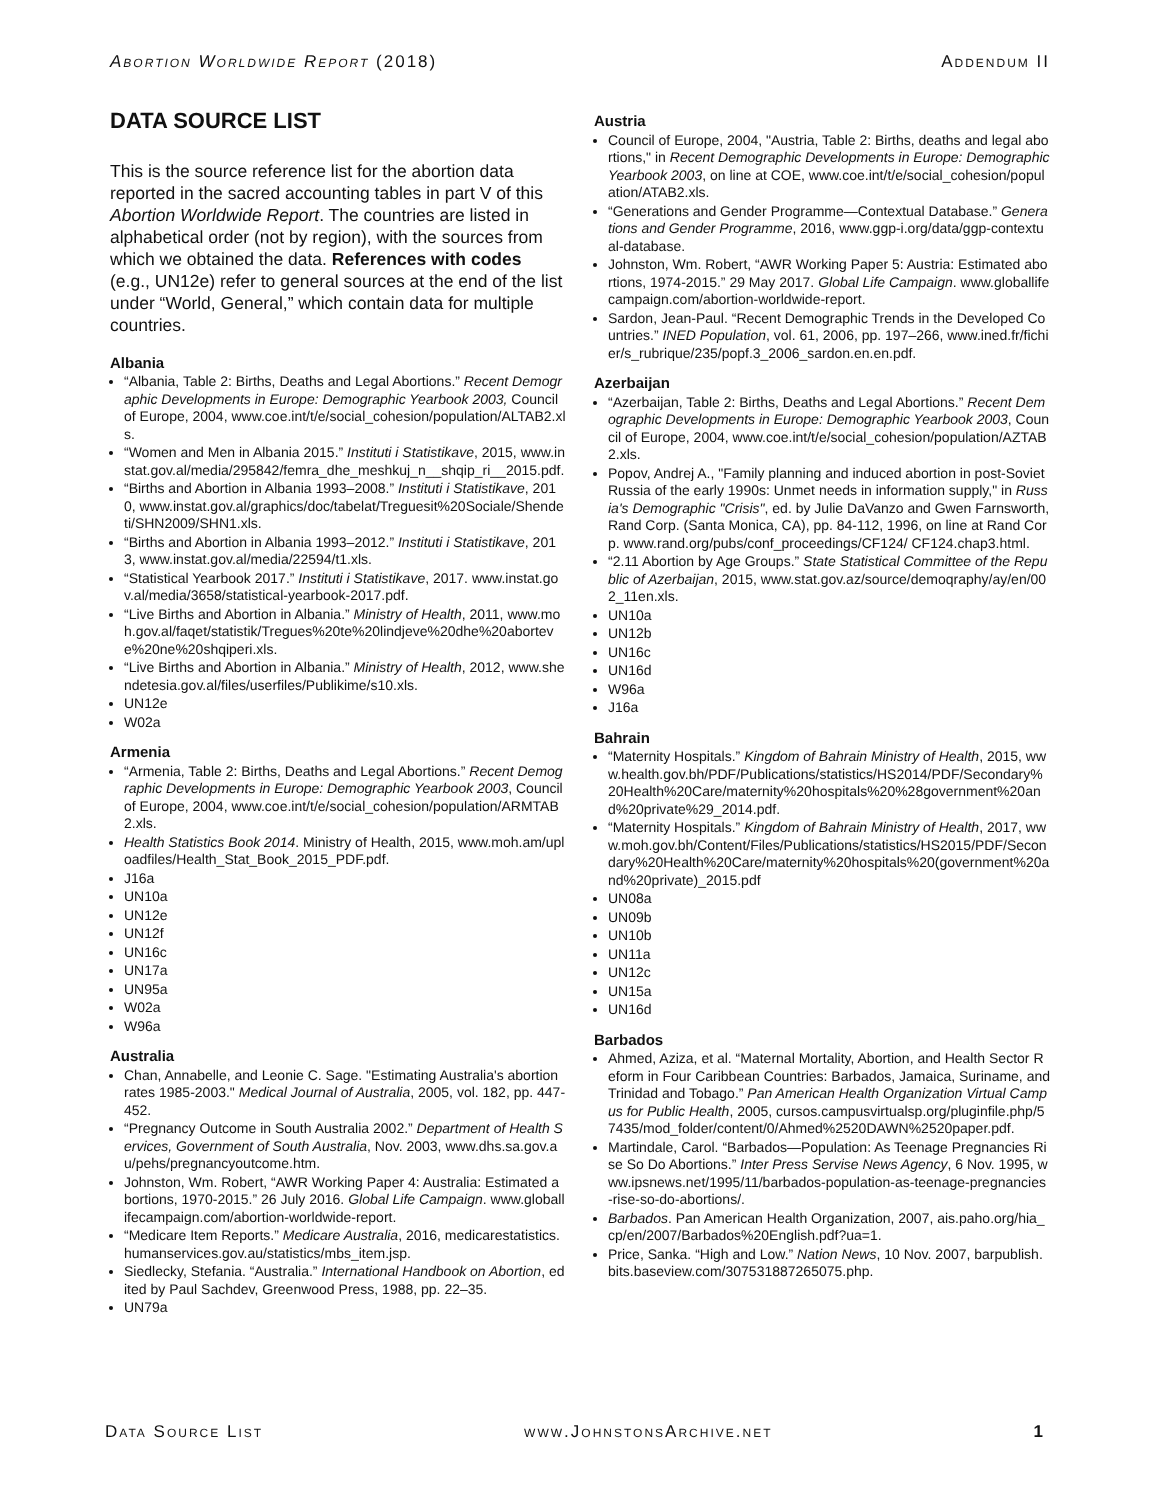Abortion Worldwide Report (2018) Addendum II
DATA SOURCE LIST
This is the source reference list for the abortion data reported in the sacred accounting tables in part V of this Abortion Worldwide Report. The countries are listed in alphabetical order (not by region), with the sources from which we obtained the data. References with codes (e.g., UN12e) refer to general sources at the end of the list under “World, General,” which contain data for multiple countries.
Albania
“Albania, Table 2: Births, Deaths and Legal Abortions.” Recent Demographic Developments in Europe: Demographic Yearbook 2003, Council of Europe, 2004, www.coe.int/t/e/social_cohesion/population/ALTAB2.xls.
“Women and Men in Albania 2015.” Instituti i Statistikave, 2015, www.instat.gov.al/media/295842/femra_dhe_meshkuj_n__shqip_ri__2015.pdf.
“Births and Abortion in Albania 1993–2008.” Instituti i Statistikave, 2010, www.instat.gov.al/graphics/doc/tabelat/Treguesit%20Sociale/Shendeti/SHN2009/SHN1.xls.
“Births and Abortion in Albania 1993–2012.” Instituti i Statistikave, 2013, www.instat.gov.al/media/22594/t1.xls.
“Statistical Yearbook 2017.” Instituti i Statistikave, 2017. www.instat.gov.al/media/3658/statistical-yearbook-2017.pdf.
“Live Births and Abortion in Albania.” Ministry of Health, 2011, www.moh.gov.al/faqet/statistik/Tregues%20te%20lindjeve%20dhe%20aborteve%20ne%20shqiperi.xls.
“Live Births and Abortion in Albania.” Ministry of Health, 2012, www.shendetesia.gov.al/files/userfiles/Publikime/s10.xls.
UN12e
W02a
Armenia
“Armenia, Table 2: Births, Deaths and Legal Abortions.” Recent Demographic Developments in Europe: Demographic Yearbook 2003, Council of Europe, 2004, www.coe.int/t/e/social_cohesion/population/ARMTAB2.xls.
Health Statistics Book 2014. Ministry of Health, 2015, www.moh.am/uploadfiles/Health_Stat_Book_2015_PDF.pdf.
J16a
UN10a
UN12e
UN12f
UN16c
UN17a
UN95a
W02a
W96a
Australia
Chan, Annabelle, and Leonie C. Sage. "Estimating Australia's abortion rates 1985-2003." Medical Journal of Australia, 2005, vol. 182, pp. 447-452.
“Pregnancy Outcome in South Australia 2002.” Department of Health Services, Government of South Australia, Nov. 2003, www.dhs.sa.gov.au/pehs/pregnancyoutcome.htm.
Johnston, Wm. Robert, “AWR Working Paper 4: Australia: Estimated abortions, 1970-2015.” 26 July 2016. Global Life Campaign. www.globallifecampaign.com/abortion-worldwide-report.
“Medicare Item Reports.” Medicare Australia, 2016, medicarestatistics.humanservices.gov.au/statistics/mbs_item.jsp.
Siedlecky, Stefania. “Australia.” International Handbook on Abortion, edited by Paul Sachdev, Greenwood Press, 1988, pp. 22–35.
UN79a
Austria
Council of Europe, 2004, "Austria, Table 2: Births, deaths and legal abortions," in Recent Demographic Developments in Europe: Demographic Yearbook 2003, on line at COE, www.coe.int/t/e/social_cohesion/population/ATAB2.xls.
“Generations and Gender Programme—Contextual Database.” Generations and Gender Programme, 2016, www.ggp-i.org/data/ggp-contextual-database.
Johnston, Wm. Robert, “AWR Working Paper 5: Austria: Estimated abortions, 1974-2015.” 29 May 2017. Global Life Campaign. www.globallifecampaign.com/abortion-worldwide-report.
Sardon, Jean-Paul. “Recent Demographic Trends in the Developed Countries.” INED Population, vol. 61, 2006, pp. 197–266, www.ined.fr/fichier/s_rubrique/235/popf.3_2006_sardon.en.en.pdf.
Azerbaijan
“Azerbaijan, Table 2: Births, Deaths and Legal Abortions.” Recent Demographic Developments in Europe: Demographic Yearbook 2003, Council of Europe, 2004, www.coe.int/t/e/social_cohesion/population/AZTAB2.xls.
Popov, Andrej A., "Family planning and induced abortion in post-Soviet Russia of the early 1990s: Unmet needs in information supply," in Russia's Demographic "Crisis", ed. by Julie DaVanzo and Gwen Farnsworth, Rand Corp. (Santa Monica, CA), pp. 84-112, 1996, on line at Rand Corp. www.rand.org/pubs/conf_proceedings/CF124/ CF124.chap3.html.
“2.11 Abortion by Age Groups.” State Statistical Committee of the Republic of Azerbaijan, 2015, www.stat.gov.az/source/demoqraphy/ay/en/002_11en.xls.
UN10a
UN12b
UN16c
UN16d
W96a
J16a
Bahrain
“Maternity Hospitals.” Kingdom of Bahrain Ministry of Health, 2015, www.health.gov.bh/PDF/Publications/statistics/HS2014/PDF/Secondary%20Health%20Care/maternity%20hospitals%20%28government%20and%20private%29_2014.pdf.
“Maternity Hospitals.” Kingdom of Bahrain Ministry of Health, 2017, www.moh.gov.bh/Content/Files/Publications/statistics/HS2015/PDF/Secondary%20Health%20Care/maternity%20hospitals%20(government%20and%20private)_2015.pdf
UN08a
UN09b
UN10b
UN11a
UN12c
UN15a
UN16d
Barbados
Ahmed, Aziza, et al. “Maternal Mortality, Abortion, and Health Sector Reform in Four Caribbean Countries: Barbados, Jamaica, Suriname, and Trinidad and Tobago.” Pan American Health Organization Virtual Campus for Public Health, 2005, cursos.campusvirtualsp.org/pluginfile.php/57435/mod_folder/content/0/Ahmed%2520DAWN%2520paper.pdf.
Martindale, Carol. “Barbados—Population: As Teenage Pregnancies Rise So Do Abortions.” Inter Press Servise News Agency, 6 Nov. 1995, www.ipsnews.net/1995/11/barbados-population-as-teenage-pregnancies-rise-so-do-abortions/.
Barbados. Pan American Health Organization, 2007, ais.paho.org/hia_cp/en/2007/Barbados%20English.pdf?ua=1.
Price, Sanka. “High and Low.” Nation News, 10 Nov. 2007, barpublish.bits.baseview.com/307531887265075.php.
Data Source List www.JohnstonsArchive.net 1